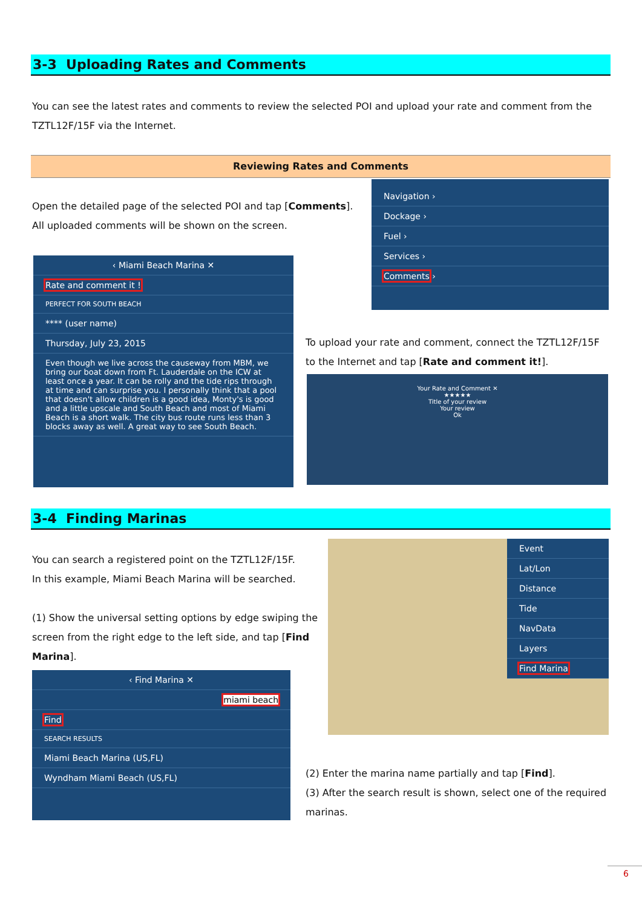3-3 Uploading Rates and Comments
You can see the latest rates and comments to review the selected POI and upload your rate and comment from the TZTL12F/15F via the Internet.
Reviewing Rates and Comments
Open the detailed page of the selected POI and tap [Comments].
All uploaded comments will be shown on the screen.
Navigation ›
Dockage ›
Fuel ›
Services ›
Comments ›
‹ Miami Beach Marina ✕
Rate and comment it !
PERFECT FOR SOUTH BEACH
**** (user name)
Thursday, July 23, 2015
Even though we live across the causeway from MBM, we bring our boat down from Ft. Lauderdale on the ICW at least once a year. It can be rolly and the tide rips through at time and can surprise you. I personally think that a pool that doesn't allow children is a good idea, Monty's is good and a little upscale and South Beach and most of Miami Beach is a short walk. The city bus route runs less than 3 blocks away as well. A great way to see South Beach.
To upload your rate and comment, connect the TZTL12F/15F to the Internet and tap [Rate and comment it!].
Your Rate and Comment ✕
★★★★★
Title of your review
Your review
Ok
3-4 Finding Marinas
You can search a registered point on the TZTL12F/15F.
In this example, Miami Beach Marina will be searched.
(1) Show the universal setting options by edge swiping the screen from the right edge to the left side, and tap [Find Marina].
Event
Lat/Lon
Distance
Tide
NavData
Layers
Find Marina
‹ Find Marina ✕
miami beach
Find
SEARCH RESULTS
Miami Beach Marina (US,FL)
Wyndham Miami Beach (US,FL)
(2) Enter the marina name partially and tap [Find].
(3) After the search result is shown, select one of the required marinas.
6